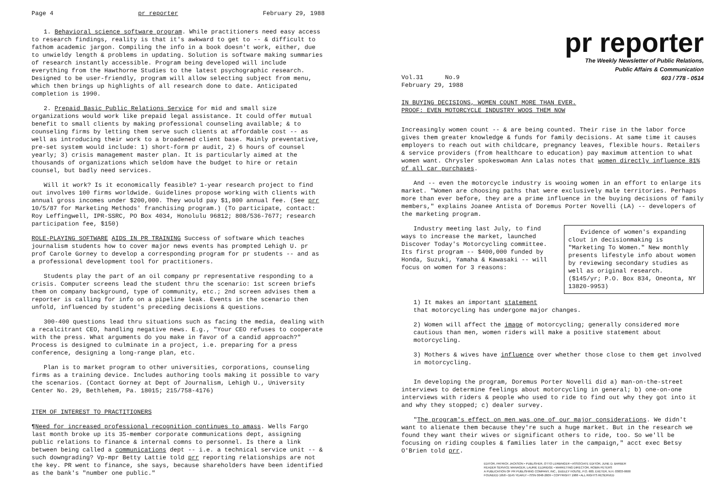Page 4 pr reporter February 29, 1988
1. Behavioral science software program. While practitioners need easy access to research findings, reality is that it's awkward to get to -- & difficult to fathom academic jargon. Compiling the info in a book doesn't work, either, due to unwieldy length & problems in updating. Solution is software making summaries of research instantly accessible. Program being developed will include everything from the Hawthorne Studies to the latest psychographic research. Designed to be user-friendly, program will allow selecting subject from menu, which then brings up highlights of all research done to date. Anticipated completion is 1990.
2. Prepaid Basic Public Relations Service for mid and small size organizations would work like prepaid legal assistance. It could offer mutual benefit to small clients by making professional counseling available; & to counseling firms by letting them serve such clients at affordable cost -- as well as introducing their work to a broadened client base. Mainly preventative, pre-set system would include: 1) short-form pr audit, 2) 6 hours of counsel yearly; 3) crisis management master plan. It is particularly aimed at the thousands of organizations which seldom have the budget to hire or retain counsel, but badly need services.
Will it work? Is it economically feasible? 1-year research project to find out involves 100 firms worldwide. Guidelines propose working with clients with annual gross incomes under $200,000. They would pay $1,800 annual fee. (See prr 10/5/87 for Marketing Methods' franchising program.) (To participate, contact: Roy Leffingwell, IPR-SSRC, PO Box 4034, Honolulu 96812; 808/536-7677; research participation fee, $150)
ROLE-PLAYING SOFTWARE AIDS IN PR TRAINING Success of software which teaches journalism students how to cover major news events has prompted Lehigh U. pr prof Carole Gorney to develop a corresponding program for pr students -- and as a professional development tool for practitioners.
Students play the part of an oil company pr representative responding to a crisis. Computer screens lead the student thru the scenario: 1st screen briefs them on company background, type of community, etc.; 2nd screen advises them a reporter is calling for info on a pipeline leak. Events in the scenario then unfold, influenced by student's preceding decisions & questions.
300-400 questions lead thru situations such as facing the media, dealing with a recalcitrant CEO, handling negative news. E.g., "Your CEO refuses to cooperate with the press. What arguments do you make in favor of a candid approach?" Process is designed to culminate in a project, i.e. preparing for a press conference, designing a long-range plan, etc.
Plan is to market program to other universities, corporations, counseling firms as a training device. Includes authoring tools making it possible to vary the scenarios. (Contact Gorney at Dept of Journalism, Lehigh U., University Center No. 29, Bethlehem, Pa. 18015; 215/758-4176)
ITEM OF INTEREST TO PRACTITIONERS
¶Need for increased professional recognition continues to amass. Wells Fargo last month broke up its 35-member corporate communications dept, assigning public relations to finance & internal comns to personnel. Is there a link between being called a communications dept -- i.e. a technical service unit -- & such downgrading? Vp-mpr Betty Lattie told prr reporting relationships are not the key. PR went to finance, she says, because shareholders have been identified as the bank's "number one public."
pr reporter
The Weekly Newsletter of Public Relations,
Public Affairs & Communication
603 / 778 - 0514
Vol.31 No.9
February 29, 1988
IN BUYING DECISIONS, WOMEN COUNT MORE THAN EVER.
PROOF: EVEN MOTORCYCLE INDUSTRY WOOS THEM NOW
Increasingly women count -- & are being counted. Their rise in the labor force gives them greater knowledge & funds for family decisions. At same time it causes employers to reach out with childcare, pregnancy leaves, flexible hours. Retailers & service providers (from healthcare to education) pay maximum attention to what women want. Chrysler spokeswoman Ann Lalas notes that women directly influence 81% of all car purchases.
And -- even the motorcycle industry is wooing women in an effort to enlarge its market. "Women are choosing paths that were exclusively male territories. Perhaps more than ever before, they are a prime influence in the buying decisions of family members," explains Joanee Antista of Doremus Porter Novelli (LA) -- developers of the marketing program.
Evidence of women's expanding clout in decisionmaking is "Marketing To Women." New monthly presents lifestyle info about women by reviewing secondary studies as well as original research. ($145/yr; P.O. Box 834, Oneonta, NY 13820-9953)
Industry meeting last July, to find ways to increase the market, launched Discover Today's Motorcycling committee. Its first program -- $400,000 funded by Honda, Suzuki, Yamaha & Kawasaki -- will focus on women for 3 reasons:
1) It makes an important statement
that motorcycling has undergone major changes.
2) Women will affect the image of motorcycling; generally considered more cautious than men, women riders will make a positive statement about motorcycling.
3) Mothers & wives have influence over whether those close to them get involved in motorcycling.
In developing the program, Doremus Porter Novelli did a) man-on-the-street interviews to determine feelings about motorcycling in general; b) one-on-one interviews with riders & people who used to ride to find out why they got into it and why they stopped; c) dealer survey.
"The program's effect on men was one of our major considerations. We didn't want to alienate them because they're such a huge market. But in the research we found they want their wives or significant others to ride, too. So we'll be focusing on riding couples & families later in the campaign," acct exec Betsy O'Brien told prr.
EDITOR, PATRICK JACKSON • PUBLISHER, OTTO LERBINGER • ASSOCIATE EDITOR, JUNE D. BARBER
READER SERVICE MANAGER, LAURIE ELDRIDGE • MARKETING DIRECTOR, ROBIN PETERS
A PUBLICATION OF PR PUBLISHING COMPANY, INC., DUDLEY HOUSE, P.O. 600, EXETER, N.H. 03833-0600
FOUNDED 1958 • $145 YEARLY • ISSN 0048-2609 • COPYRIGHT 1988 • ALL RIGHTS RESERVED